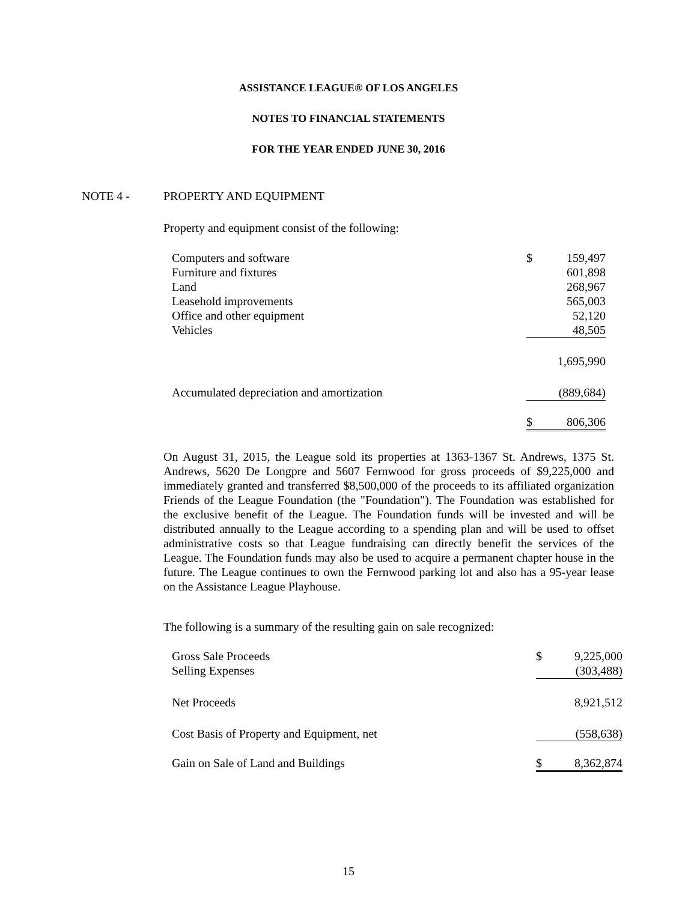ASSISTANCE LEAGUE® OF LOS ANGELES
NOTES TO FINANCIAL STATEMENTS
FOR THE YEAR ENDED JUNE 30, 2016
NOTE 4 - PROPERTY AND EQUIPMENT
Property and equipment consist of the following:
| Computers and software | $ | 159,497 |
| Furniture and fixtures | | 601,898 |
| Land | | 268,967 |
| Leasehold improvements | | 565,003 |
| Office and other equipment | | 52,120 |
| Vehicles | | 48,505 |
| | | 1,695,990 |
| Accumulated depreciation and amortization | | (889,684) |
| | $ | 806,306 |
On August 31, 2015, the League sold its properties at 1363-1367 St. Andrews, 1375 St. Andrews, 5620 De Longpre and 5607 Fernwood for gross proceeds of $9,225,000 and immediately granted and transferred $8,500,000 of the proceeds to its affiliated organization Friends of the League Foundation (the "Foundation"). The Foundation was established for the exclusive benefit of the League. The Foundation funds will be invested and will be distributed annually to the League according to a spending plan and will be used to offset administrative costs so that League fundraising can directly benefit the services of the League. The Foundation funds may also be used to acquire a permanent chapter house in the future. The League continues to own the Fernwood parking lot and also has a 95-year lease on the Assistance League Playhouse.
The following is a summary of the resulting gain on sale recognized:
| Gross Sale Proceeds | $ | 9,225,000 |
| Selling Expenses | | (303,488) |
| Net Proceeds | | 8,921,512 |
| Cost Basis of Property and Equipment, net | | (558,638) |
| Gain on Sale of Land and Buildings | $ | 8,362,874 |
15